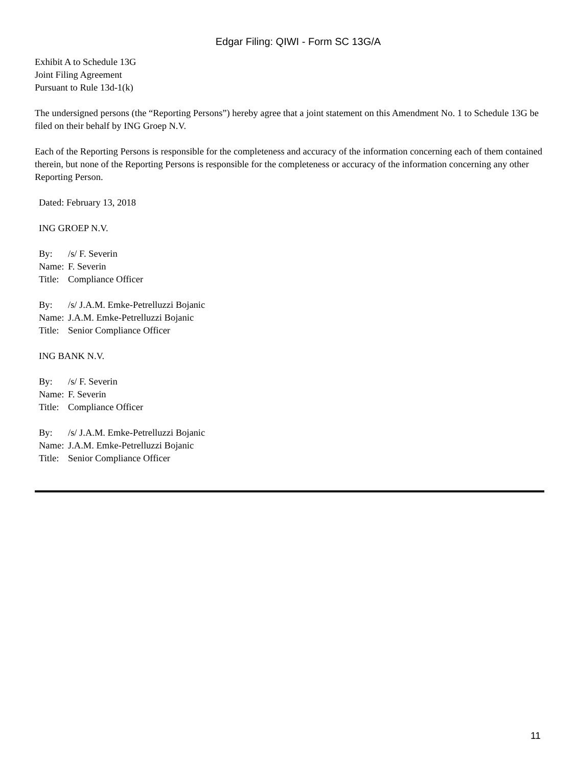Edgar Filing: QIWI - Form SC 13G/A
Exhibit A to Schedule 13G
Joint Filing Agreement
Pursuant to Rule 13d-1(k)
The undersigned persons (the “Reporting Persons”) hereby agree that a joint statement on this Amendment No. 1 to Schedule 13G be filed on their behalf by ING Groep N.V.
Each of the Reporting Persons is responsible for the completeness and accuracy of the information concerning each of them contained therein, but none of the Reporting Persons is responsible for the completeness or accuracy of the information concerning any other Reporting Person.
Dated: February 13, 2018
ING GROEP N.V.
By: /s/ F. Severin Name: F. Severin Title: Compliance Officer
By: /s/ J.A.M. Emke-Petrelluzzi Bojanic Name: J.A.M. Emke-Petrelluzzi Bojanic Title: Senior Compliance Officer
ING BANK N.V.
By: /s/ F. Severin Name: F. Severin Title: Compliance Officer
By: /s/ J.A.M. Emke-Petrelluzzi Bojanic Name: J.A.M. Emke-Petrelluzzi Bojanic Title: Senior Compliance Officer
11